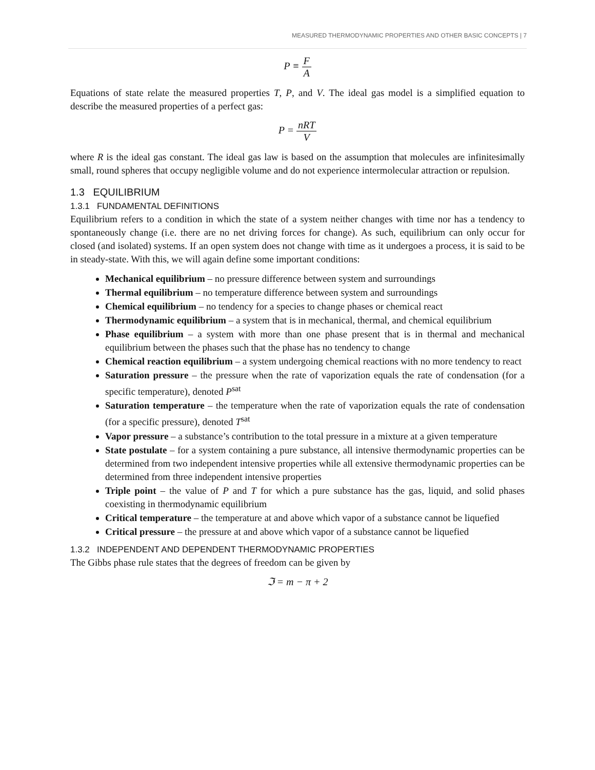MEASURED THERMODYNAMIC PROPERTIES AND OTHER BASIC CONCEPTS | 7
P ≡ F A
Equations of state relate the measured properties T, P, and V. The ideal gas model is a simplified equation to describe the measured properties of a perfect gas:
P = nRT V
where R is the ideal gas constant. The ideal gas law is based on the assumption that molecules are infinitesimally small, round spheres that occupy negligible volume and do not experience intermolecular attraction or repulsion.
1.3 EQUILIBRIUM
1.3.1 FUNDAMENTAL DEFINITIONS
Equilibrium refers to a condition in which the state of a system neither changes with time nor has a tendency to spontaneously change (i.e. there are no net driving forces for change). As such, equilibrium can only occur for closed (and isolated) systems. If an open system does not change with time as it undergoes a process, it is said to be in steady-state. With this, we will again define some important conditions:
Mechanical equilibrium – no pressure difference between system and surroundings
Thermal equilibrium – no temperature difference between system and surroundings
Chemical equilibrium – no tendency for a species to change phases or chemical react
Thermodynamic equilibrium – a system that is in mechanical, thermal, and chemical equilibrium
Phase equilibrium – a system with more than one phase present that is in thermal and mechanical equilibrium between the phases such that the phase has no tendency to change
Chemical reaction equilibrium – a system undergoing chemical reactions with no more tendency to react
Saturation pressure – the pressure when the rate of vaporization equals the rate of condensation (for a specific temperature), denoted P<sup>sat</sup>
Saturation temperature – the temperature when the rate of vaporization equals the rate of condensation (for a specific pressure), denoted T<sup>sat</sup>
Vapor pressure – a substance’s contribution to the total pressure in a mixture at a given temperature
State postulate – for a system containing a pure substance, all intensive thermodynamic properties can be determined from two independent intensive properties while all extensive thermodynamic properties can be determined from three independent intensive properties
Triple point – the value of P and T for which a pure substance has the gas, liquid, and solid phases coexisting in thermodynamic equilibrium
Critical temperature – the temperature at and above which vapor of a substance cannot be liquefied
Critical pressure – the pressure at and above which vapor of a substance cannot be liquefied
1.3.2 INDEPENDENT AND DEPENDENT THERMODYNAMIC PROPERTIES
The Gibbs phase rule states that the degrees of freedom can be given by
ℑ = m − π + 2